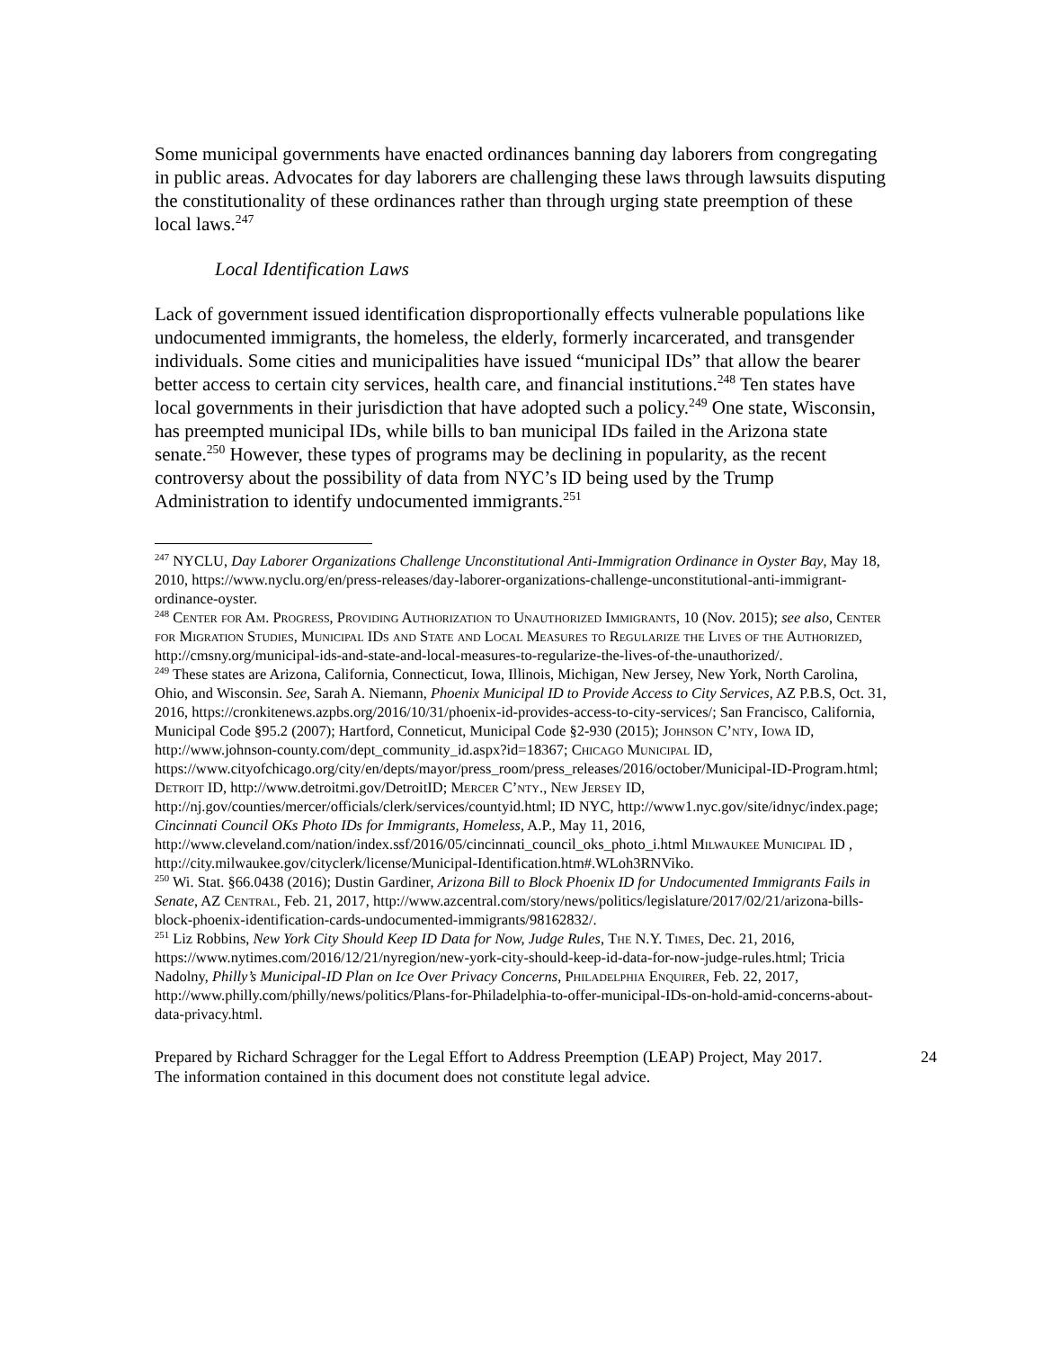Some municipal governments have enacted ordinances banning day laborers from congregating in public areas. Advocates for day laborers are challenging these laws through lawsuits disputing the constitutionality of these ordinances rather than through urging state preemption of these local laws.<sup>247</sup>
Local Identification Laws
Lack of government issued identification disproportionally effects vulnerable populations like undocumented immigrants, the homeless, the elderly, formerly incarcerated, and transgender individuals. Some cities and municipalities have issued “municipal IDs” that allow the bearer better access to certain city services, health care, and financial institutions.<sup>248</sup> Ten states have local governments in their jurisdiction that have adopted such a policy.<sup>249</sup> One state, Wisconsin, has preempted municipal IDs, while bills to ban municipal IDs failed in the Arizona state senate.<sup>250</sup> However, these types of programs may be declining in popularity, as the recent controversy about the possibility of data from NYC’s ID being used by the Trump Administration to identify undocumented immigrants.<sup>251</sup>
<sup>247</sup> NYCLU, Day Laborer Organizations Challenge Unconstitutional Anti-Immigration Ordinance in Oyster Bay, May 18, 2010, https://www.nyclu.org/en/press-releases/day-laborer-organizations-challenge-unconstitutional-anti-immigrant-ordinance-oyster.
<sup>248</sup> Center for Am. Progress, Providing Authorization to Unauthorized Immigrants, 10 (Nov. 2015); see also, Center for Migration Studies, Municipal IDs and State and Local Measures to Regularize the Lives of the Authorized, http://cmsny.org/municipal-ids-and-state-and-local-measures-to-regularize-the-lives-of-the-unauthorized/.
<sup>249</sup> These states are Arizona, California, Connecticut, Iowa, Illinois, Michigan, New Jersey, New York, North Carolina, Ohio, and Wisconsin. See, Sarah A. Niemann, Phoenix Municipal ID to Provide Access to City Services, AZ P.B.S, Oct. 31, 2016, https://cronkitenews.azpbs.org/2016/10/31/phoenix-id-provides-access-to-city-services/; San Francisco, California, Municipal Code §95.2 (2007); Hartford, Conneticut, Municipal Code §2-930 (2015); Johnson C’nty, Iowa ID, http://www.johnson-county.com/dept_community_id.aspx?id=18367; Chicago Municipal ID, https://www.cityofchicago.org/city/en/depts/mayor/press_room/press_releases/2016/october/Municipal-ID-Program.html; Detroit ID, http://www.detroitmi.gov/DetroitID; Mercer C’nty., New Jersey ID, http://nj.gov/counties/mercer/officials/clerk/services/countyid.html; ID NYC, http://www1.nyc.gov/site/idnyc/index.page; Cincinnati Council OKs Photo IDs for Immigrants, Homeless, A.P., May 11, 2016, http://www.cleveland.com/nation/index.ssf/2016/05/cincinnati_council_oks_photo_i.html Milwaukee Municipal ID , http://city.milwaukee.gov/cityclerk/license/Municipal-Identification.htm#.WLoh3RNViko.
<sup>250</sup> Wi. Stat. §66.0438 (2016); Dustin Gardiner, Arizona Bill to Block Phoenix ID for Undocumented Immigrants Fails in Senate, AZ Central, Feb. 21, 2017, http://www.azcentral.com/story/news/politics/legislature/2017/02/21/arizona-bills-block-phoenix-identification-cards-undocumented-immigrants/98162832/.
<sup>251</sup> Liz Robbins, New York City Should Keep ID Data for Now, Judge Rules, The N.Y. Times, Dec. 21, 2016, https://www.nytimes.com/2016/12/21/nyregion/new-york-city-should-keep-id-data-for-now-judge-rules.html; Tricia Nadolny, Philly’s Municipal-ID Plan on Ice Over Privacy Concerns, Philadelphia Enquirer, Feb. 22, 2017, http://www.philly.com/philly/news/politics/Plans-for-Philadelphia-to-offer-municipal-IDs-on-hold-amid-concerns-about-data-privacy.html.
Prepared by Richard Schragger for the Legal Effort to Address Preemption (LEAP) Project, May 2017.
The information contained in this document does not constitute legal advice.
24